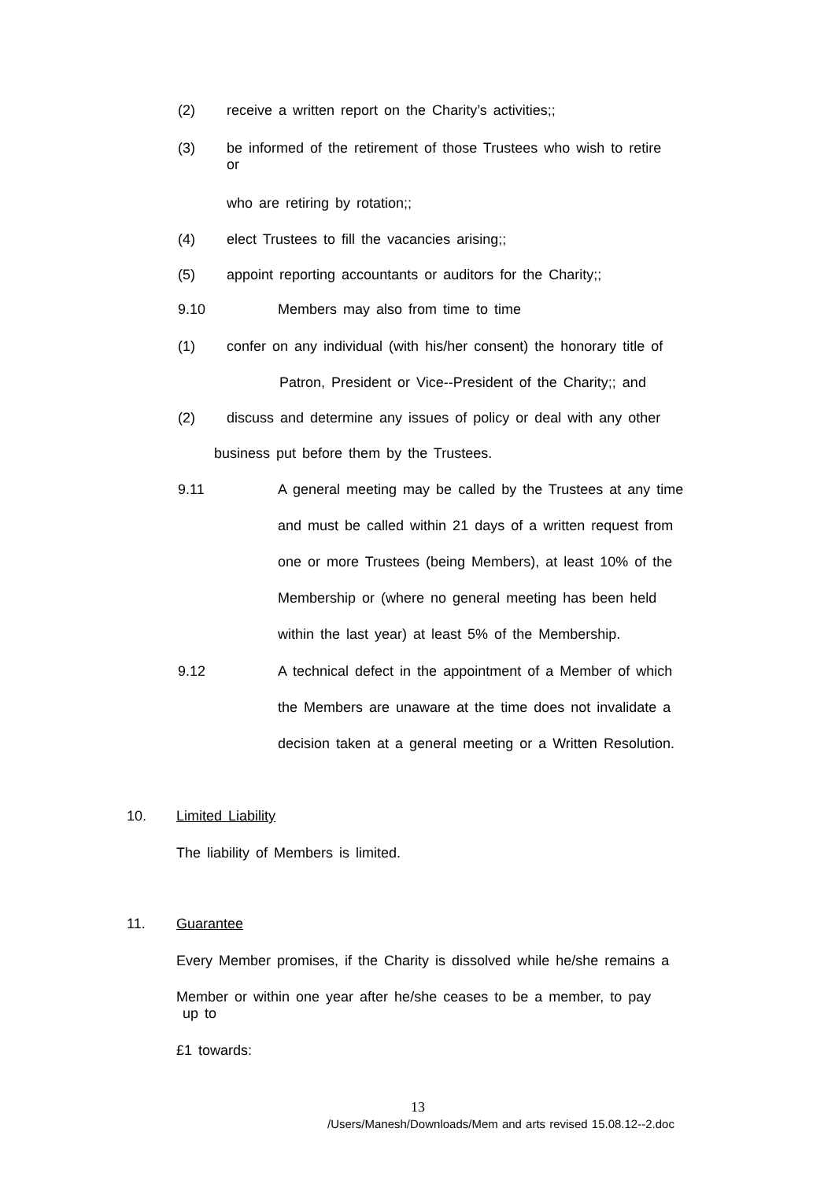(2) receive a written report on the Charity’s activities;;
(3)
be informed of the retirement of those Trustees who wish to retire
or
who are retiring by rotation;;
(4) elect Trustees to fill the vacancies arising;;
(5) appoint reporting accountants or auditors for the Charity;;
9.10 Members may also from time to time
(1) confer on any individual (with his/her consent) the honorary title of
Patron, President or Vice--President of the Charity;; and
(2) discuss and determine any issues of policy or deal with any other
business put before them by the Trustees.
9.11
A general meeting may be called by the Trustees at any time
and must be called within 21 days of a written request from
one or more Trustees (being Members), at least 10% of the
Membership or (where no general meeting has been held
within the last year) at least 5% of the Membership.
9.12
A technical defect in the appointment of a Member of which
the Members are unaware at the time does not invalidate a
decision taken at a general meeting or a Written Resolution.
10. Limited Liability
The liability of Members is limited.
11. Guarantee
Every Member promises, if the Charity is dissolved while he/she remains a
Member or within one year after he/she ceases to be a member, to pay
up to
£1 towards:
13
/Users/Manesh/Downloads/Mem and arts revised 15.08.12--2.doc